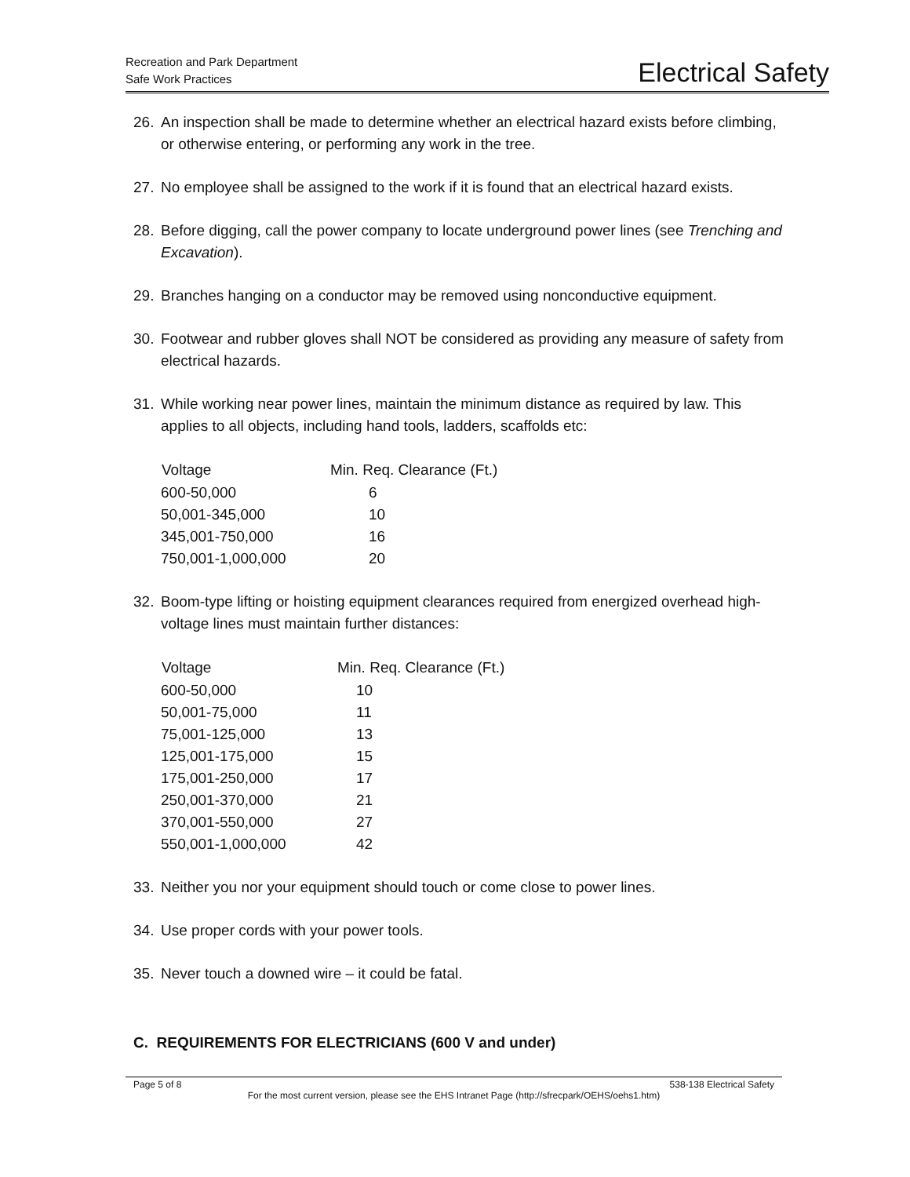Recreation and Park Department
Safe Work Practices
Electrical Safety
26. An inspection shall be made to determine whether an electrical hazard exists before climbing, or otherwise entering, or performing any work in the tree.
27. No employee shall be assigned to the work if it is found that an electrical hazard exists.
28. Before digging, call the power company to locate underground power lines (see Trenching and Excavation).
29. Branches hanging on a conductor may be removed using nonconductive equipment.
30. Footwear and rubber gloves shall NOT be considered as providing any measure of safety from electrical hazards.
31. While working near power lines, maintain the minimum distance as required by law. This applies to all objects, including hand tools, ladders, scaffolds etc:
| Voltage | Min. Req. Clearance (Ft.) |
| --- | --- |
| 600-50,000 | 6 |
| 50,001-345,000 | 10 |
| 345,001-750,000 | 16 |
| 750,001-1,000,000 | 20 |
32. Boom-type lifting or hoisting equipment clearances required from energized overhead high-voltage lines must maintain further distances:
| Voltage | Min. Req. Clearance (Ft.) |
| --- | --- |
| 600-50,000 | 10 |
| 50,001-75,000 | 11 |
| 75,001-125,000 | 13 |
| 125,001-175,000 | 15 |
| 175,001-250,000 | 17 |
| 250,001-370,000 | 21 |
| 370,001-550,000 | 27 |
| 550,001-1,000,000 | 42 |
33. Neither you nor your equipment should touch or come close to power lines.
34. Use proper cords with your power tools.
35. Never touch a downed wire – it could be fatal.
C. REQUIREMENTS FOR ELECTRICIANS (600 V and under)
Page 5 of 8 538-138 Electrical Safety
For the most current version, please see the EHS Intranet Page (http://sfrecpark/OEHS/oehs1.htm)